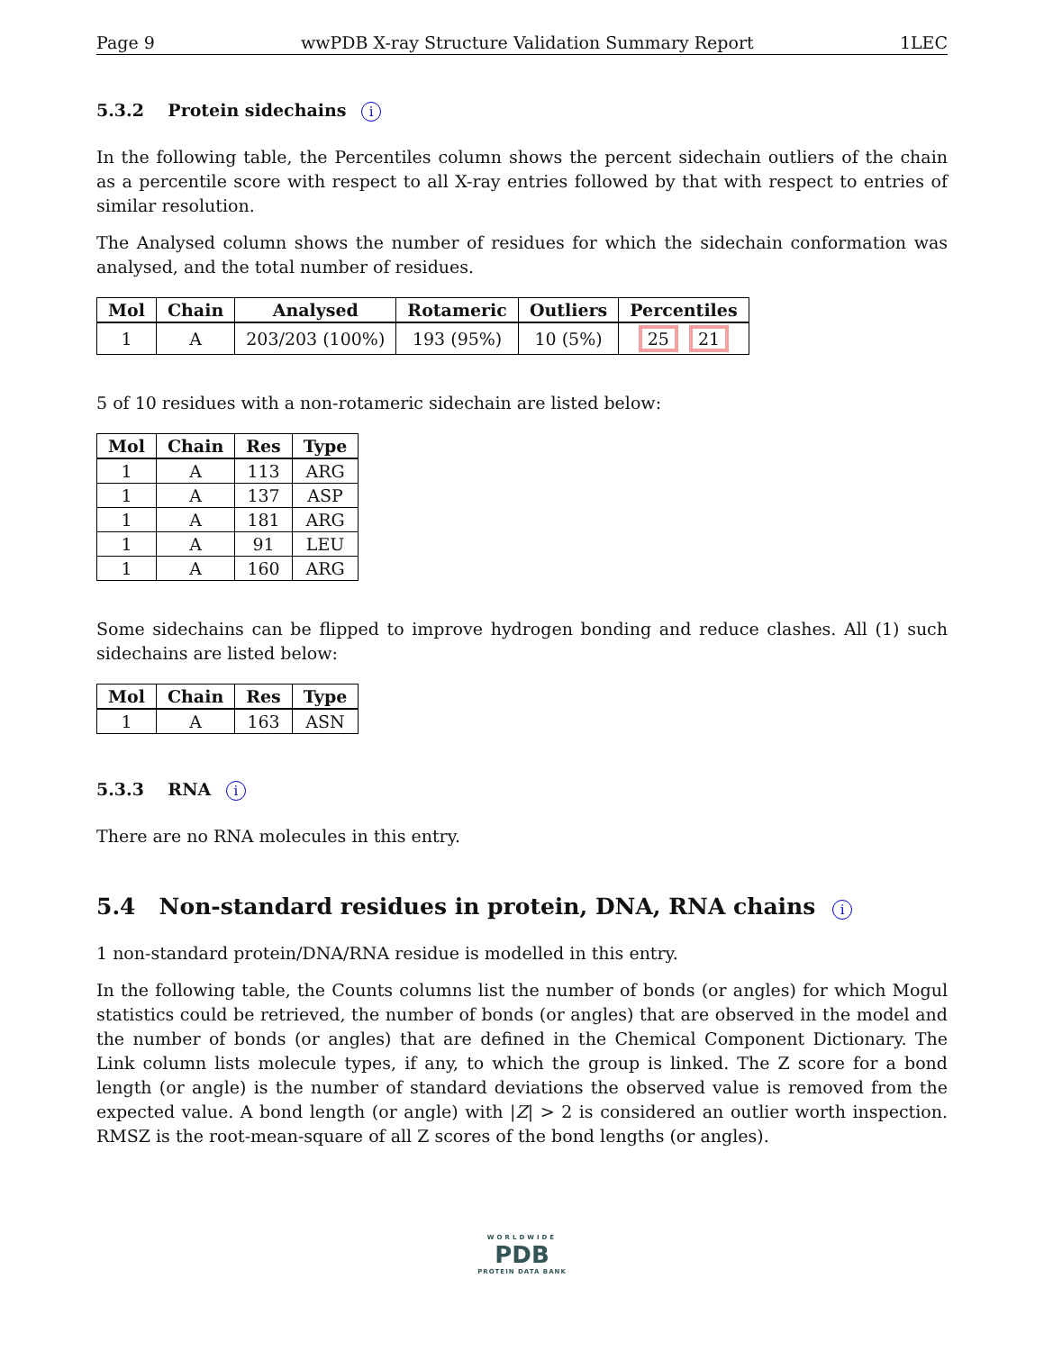Page 9 wwPDB X-ray Structure Validation Summary Report 1LEC
5.3.2 Protein sidechains i
In the following table, the Percentiles column shows the percent sidechain outliers of the chain as a percentile score with respect to all X-ray entries followed by that with respect to entries of similar resolution.
The Analysed column shows the number of residues for which the sidechain conformation was analysed, and the total number of residues.
| Mol | Chain | Analysed | Rotameric | Outliers | Percentiles |
| --- | --- | --- | --- | --- | --- |
| 1 | A | 203/203 (100%) | 193 (95%) | 10 (5%) | 25 21 |
5 of 10 residues with a non-rotameric sidechain are listed below:
| Mol | Chain | Res | Type |
| --- | --- | --- | --- |
| 1 | A | 113 | ARG |
| 1 | A | 137 | ASP |
| 1 | A | 181 | ARG |
| 1 | A | 91 | LEU |
| 1 | A | 160 | ARG |
Some sidechains can be flipped to improve hydrogen bonding and reduce clashes. All (1) such sidechains are listed below:
| Mol | Chain | Res | Type |
| --- | --- | --- | --- |
| 1 | A | 163 | ASN |
5.3.3 RNA i
There are no RNA molecules in this entry.
5.4 Non-standard residues in protein, DNA, RNA chains i
1 non-standard protein/DNA/RNA residue is modelled in this entry.
In the following table, the Counts columns list the number of bonds (or angles) for which Mogul statistics could be retrieved, the number of bonds (or angles) that are observed in the model and the number of bonds (or angles) that are defined in the Chemical Component Dictionary. The Link column lists molecule types, if any, to which the group is linked. The Z score for a bond length (or angle) is the number of standard deviations the observed value is removed from the expected value. A bond length (or angle) with |Z| > 2 is considered an outlier worth inspection. RMSZ is the root-mean-square of all Z scores of the bond lengths (or angles).
WORLDWIDE
PDB
PROTEIN DATA BANK